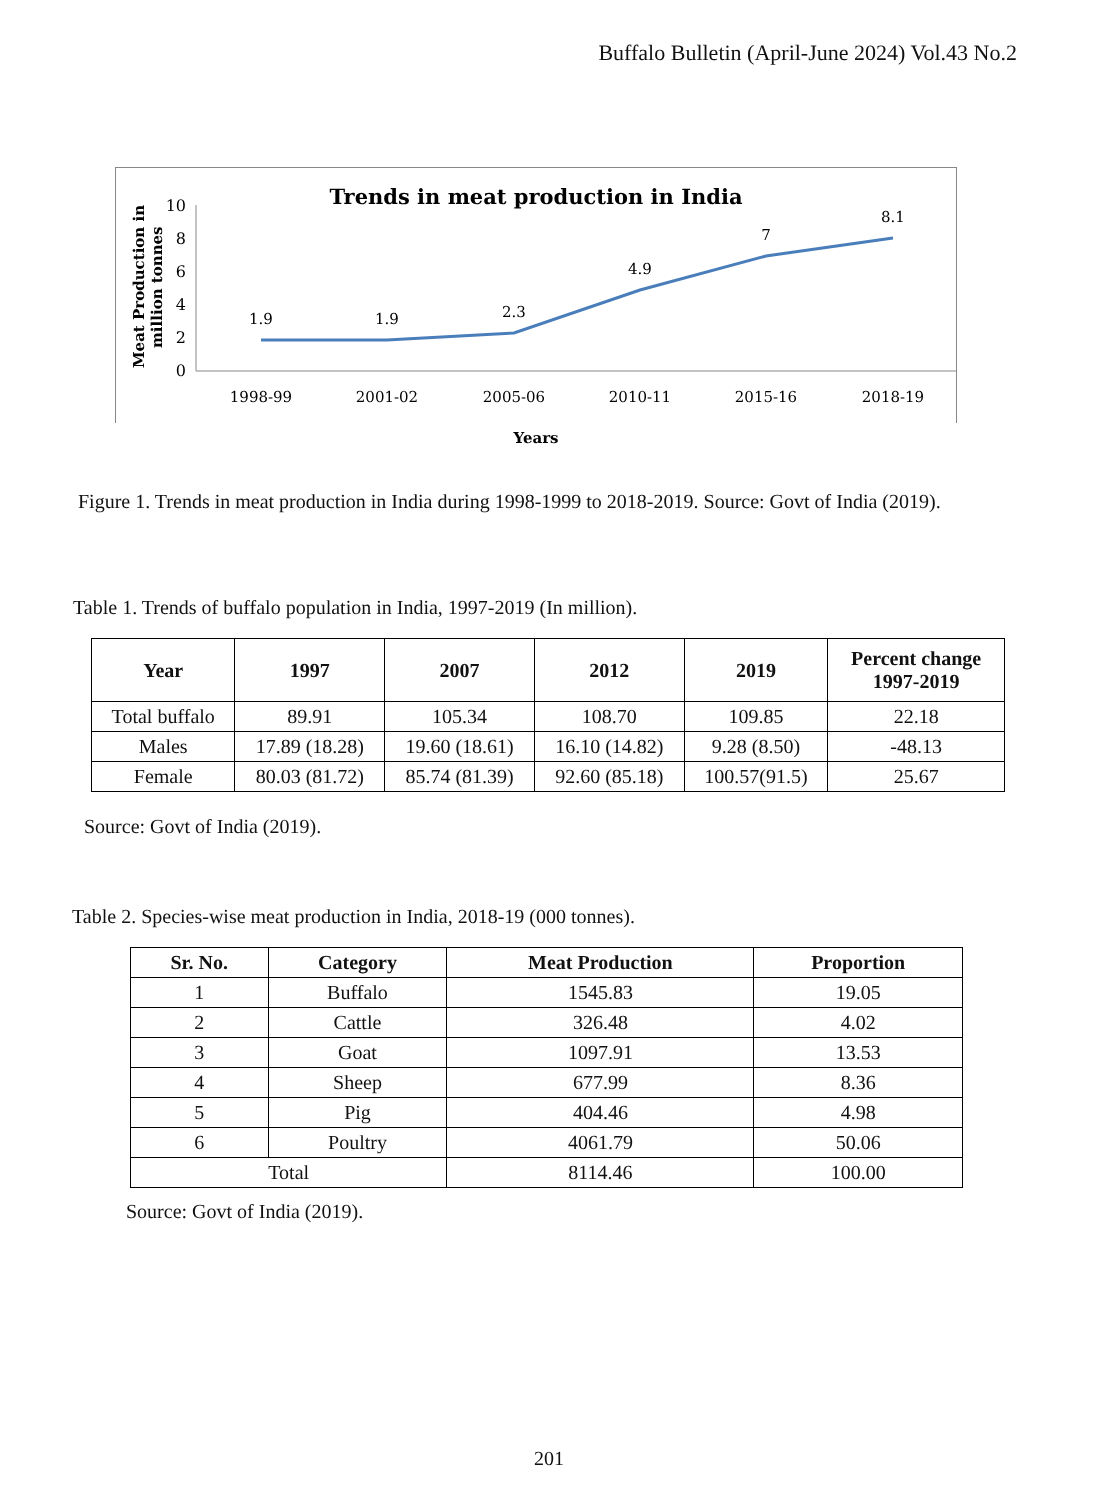Buffalo Bulletin (April-June 2024) Vol.43 No.2
Trends in meat production in India
Meat Production in
million tonnes
0
2
4
6
8
10
1.9
1.9
2.3
4.9
7
8.1
1998-99
2001-02
2005-06
2010-11
2015-16
2018-19
Years
Figure 1. Trends in meat production in India during 1998-1999 to 2018-2019. Source: Govt of India (2019).
Table 1. Trends of buffalo population in India, 1997-2019 (In million).
| Year | 1997 | 2007 | 2012 | 2019 | Percent change 1997-2019 |
| --- | --- | --- | --- | --- | --- |
| Total buffalo | 89.91 | 105.34 | 108.70 | 109.85 | 22.18 |
| Males | 17.89 (18.28) | 19.60 (18.61) | 16.10 (14.82) | 9.28 (8.50) | -48.13 |
| Female | 80.03 (81.72) | 85.74 (81.39) | 92.60 (85.18) | 100.57(91.5) | 25.67 |
Source: Govt of India (2019).
Table 2. Species-wise meat production in India, 2018-19 (000 tonnes).
| Sr. No. | Category | Meat Production | Proportion |
| --- | --- | --- | --- |
| 1 | Buffalo | 1545.83 | 19.05 |
| 2 | Cattle | 326.48 | 4.02 |
| 3 | Goat | 1097.91 | 13.53 |
| 4 | Sheep | 677.99 | 8.36 |
| 5 | Pig | 404.46 | 4.98 |
| 6 | Poultry | 4061.79 | 50.06 |
| Total | | 8114.46 | 100.00 |
Source: Govt of India (2019).
201